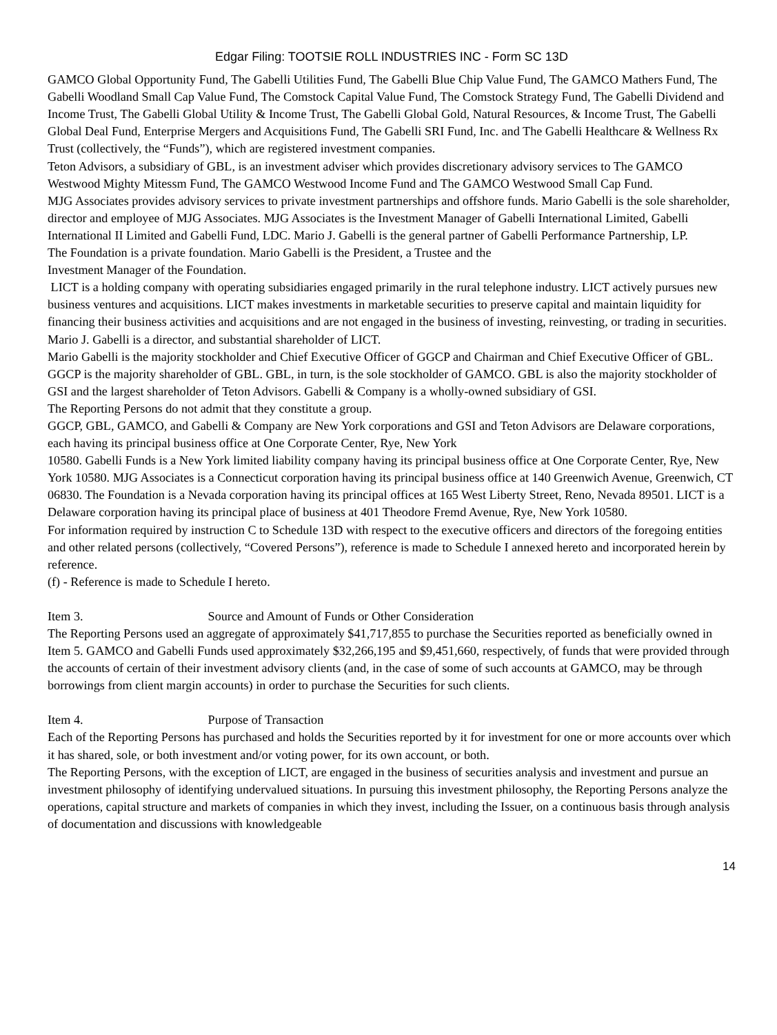Edgar Filing: TOOTSIE ROLL INDUSTRIES INC - Form SC 13D
GAMCO Global Opportunity Fund, The Gabelli Utilities Fund, The Gabelli Blue Chip Value Fund, The GAMCO Mathers Fund, The Gabelli Woodland Small Cap Value Fund, The Comstock Capital Value Fund, The Comstock Strategy Fund, The Gabelli Dividend and Income Trust, The Gabelli Global Utility & Income Trust, The Gabelli Global Gold, Natural Resources, & Income Trust, The Gabelli Global Deal Fund, Enterprise Mergers and Acquisitions Fund, The Gabelli SRI Fund, Inc. and The Gabelli Healthcare & Wellness Rx Trust (collectively, the “Funds”), which are registered investment companies.
Teton Advisors, a subsidiary of GBL, is an investment adviser which provides discretionary advisory services to The GAMCO Westwood Mighty Mitessm Fund, The GAMCO Westwood Income Fund and The GAMCO Westwood Small Cap Fund.
MJG Associates provides advisory services to private investment partnerships and offshore funds. Mario Gabelli is the sole shareholder, director and employee of MJG Associates. MJG Associates is the Investment Manager of Gabelli International Limited, Gabelli International II Limited and Gabelli Fund, LDC. Mario J. Gabelli is the general partner of Gabelli Performance Partnership, LP.
The Foundation is a private foundation. Mario Gabelli is the President, a Trustee and the
Investment Manager of the Foundation.
LICT is a holding company with operating subsidiaries engaged primarily in the rural telephone industry. LICT actively pursues new business ventures and acquisitions. LICT makes investments in marketable securities to preserve capital and maintain liquidity for financing their business activities and acquisitions and are not engaged in the business of investing, reinvesting, or trading in securities. Mario J. Gabelli is a director, and substantial shareholder of LICT.
Mario Gabelli is the majority stockholder and Chief Executive Officer of GGCP and Chairman and Chief Executive Officer of GBL. GGCP is the majority shareholder of GBL. GBL, in turn, is the sole stockholder of GAMCO. GBL is also the majority stockholder of GSI and the largest shareholder of Teton Advisors. Gabelli & Company is a wholly-owned subsidiary of GSI.
The Reporting Persons do not admit that they constitute a group.
GGCP, GBL, GAMCO, and Gabelli & Company are New York corporations and GSI and Teton Advisors are Delaware corporations, each having its principal business office at One Corporate Center, Rye, New York
10580. Gabelli Funds is a New York limited liability company having its principal business office at One Corporate Center, Rye, New York 10580. MJG Associates is a Connecticut corporation having its principal business office at 140 Greenwich Avenue, Greenwich, CT 06830. The Foundation is a Nevada corporation having its principal offices at 165 West Liberty Street, Reno, Nevada 89501. LICT is a Delaware corporation having its principal place of business at 401 Theodore Fremd Avenue, Rye, New York 10580.
For information required by instruction C to Schedule 13D with respect to the executive officers and directors of the foregoing entities and other related persons (collectively, “Covered Persons”), reference is made to Schedule I annexed hereto and incorporated herein by reference.
(f) - Reference is made to Schedule I hereto.
Item 3. Source and Amount of Funds or Other Consideration
The Reporting Persons used an aggregate of approximately $41,717,855 to purchase the Securities reported as beneficially owned in Item 5. GAMCO and Gabelli Funds used approximately $32,266,195 and $9,451,660, respectively, of funds that were provided through the accounts of certain of their investment advisory clients (and, in the case of some of such accounts at GAMCO, may be through borrowings from client margin accounts) in order to purchase the Securities for such clients.
Item 4. Purpose of Transaction
Each of the Reporting Persons has purchased and holds the Securities reported by it for investment for one or more accounts over which it has shared, sole, or both investment and/or voting power, for its own account, or both.
The Reporting Persons, with the exception of LICT, are engaged in the business of securities analysis and investment and pursue an investment philosophy of identifying undervalued situations. In pursuing this investment philosophy, the Reporting Persons analyze the operations, capital structure and markets of companies in which they invest, including the Issuer, on a continuous basis through analysis of documentation and discussions with knowledgeable
14